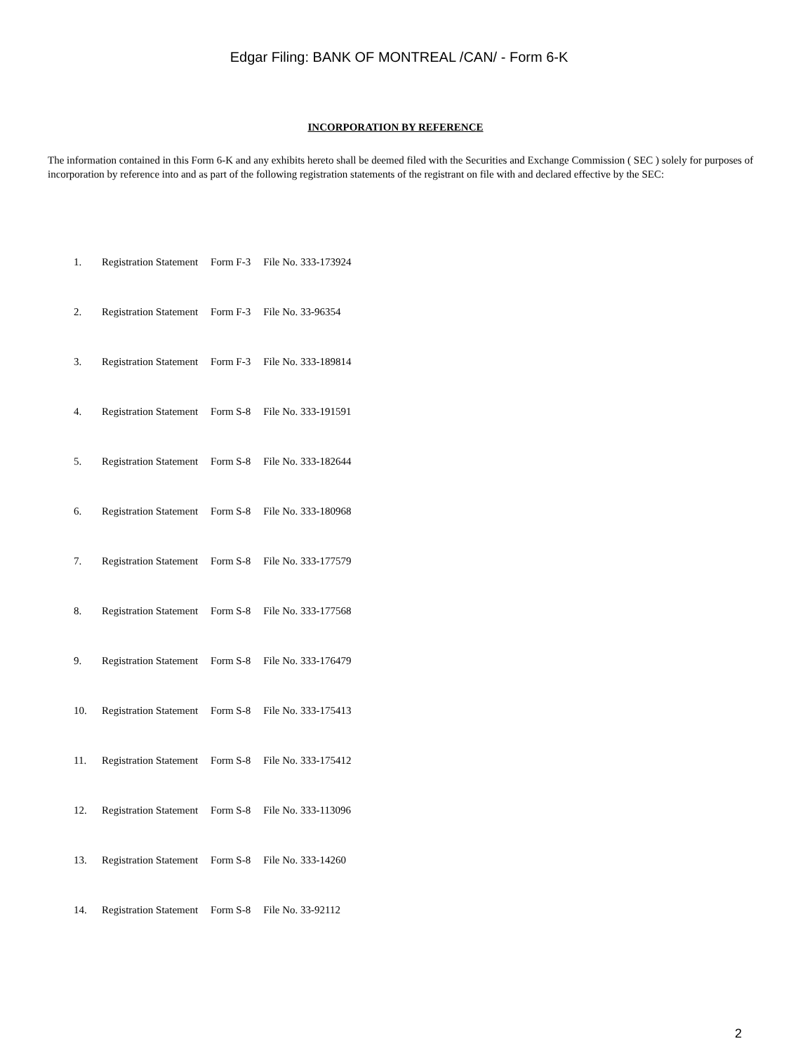Edgar Filing: BANK OF MONTREAL /CAN/ - Form 6-K
INCORPORATION BY REFERENCE
The information contained in this Form 6-K and any exhibits hereto shall be deemed filed with the Securities and Exchange Commission ( SEC ) solely for purposes of incorporation by reference into and as part of the following registration statements of the registrant on file with and declared effective by the SEC:
| 1. | Registration Statement | Form F-3 | File No. 333-173924 |
| 2. | Registration Statement | Form F-3 | File No. 33-96354 |
| 3. | Registration Statement | Form F-3 | File No. 333-189814 |
| 4. | Registration Statement | Form S-8 | File No. 333-191591 |
| 5. | Registration Statement | Form S-8 | File No. 333-182644 |
| 6. | Registration Statement | Form S-8 | File No. 333-180968 |
| 7. | Registration Statement | Form S-8 | File No. 333-177579 |
| 8. | Registration Statement | Form S-8 | File No. 333-177568 |
| 9. | Registration Statement | Form S-8 | File No. 333-176479 |
| 10. | Registration Statement | Form S-8 | File No. 333-175413 |
| 11. | Registration Statement | Form S-8 | File No. 333-175412 |
| 12. | Registration Statement | Form S-8 | File No. 333-113096 |
| 13. | Registration Statement | Form S-8 | File No. 333-14260 |
| 14. | Registration Statement | Form S-8 | File No. 33-92112 |
2